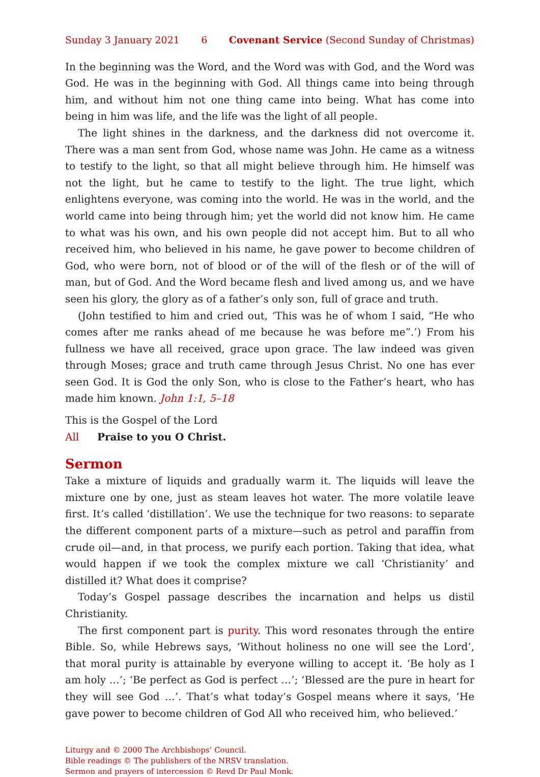Sunday 3 January 2021 6 Covenant Service (Second Sunday of Christmas)
In the beginning was the Word, and the Word was with God, and the Word was God. He was in the beginning with God. All things came into being through him, and without him not one thing came into being. What has come into being in him was life, and the life was the light of all people.
The light shines in the darkness, and the darkness did not overcome it. There was a man sent from God, whose name was John. He came as a witness to testify to the light, so that all might believe through him. He himself was not the light, but he came to testify to the light. The true light, which enlightens everyone, was coming into the world. He was in the world, and the world came into being through him; yet the world did not know him. He came to what was his own, and his own people did not accept him. But to all who received him, who believed in his name, he gave power to become children of God, who were born, not of blood or of the will of the flesh or of the will of man, but of God. And the Word became flesh and lived among us, and we have seen his glory, the glory as of a father’s only son, full of grace and truth.
(John testified to him and cried out, ‘This was he of whom I said, “He who comes after me ranks ahead of me because he was before me”.’) From his fullness we have all received, grace upon grace. The law indeed was given through Moses; grace and truth came through Jesus Christ. No one has ever seen God. It is God the only Son, who is close to the Father’s heart, who has made him known. John 1:1, 5–18
This is the Gospel of the Lord
All Praise to you O Christ.
Sermon
Take a mixture of liquids and gradually warm it. The liquids will leave the mixture one by one, just as steam leaves hot water. The more volatile leave first. It’s called ‘distillation’. We use the technique for two reasons: to separate the different component parts of a mixture—such as petrol and paraffin from crude oil—and, in that process, we purify each portion. Taking that idea, what would happen if we took the complex mixture we call ‘Christianity’ and distilled it? What does it comprise?
Today’s Gospel passage describes the incarnation and helps us distil Christianity.
The first component part is purity. This word resonates through the entire Bible. So, while Hebrews says, ‘Without holiness no one will see the Lord’, that moral purity is attainable by everyone willing to accept it. ‘Be holy as I am holy …’; ‘Be perfect as God is perfect …’; ‘Blessed are the pure in heart for they will see God …’. That’s what today’s Gospel means where it says, ‘He gave power to become children of God All who received him, who believed.’
Liturgy and © 2000 The Archbishops’ Council.
Bible readings © The publishers of the NRSV translation.
Sermon and prayers of intercession © Revd Dr Paul Monk.